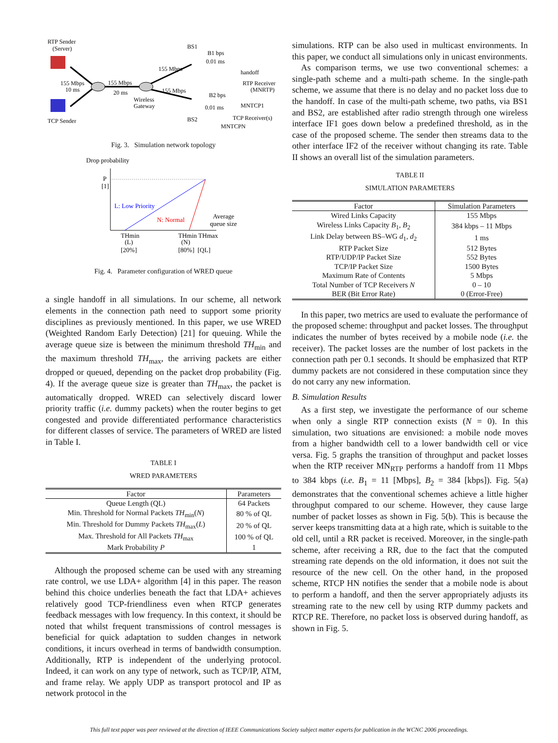RTP Sender
(Server)
155 Mbps
10 ms
155 Mbps
20 ms
Wireless
Gateway
BS1
BS2
155 Mbps
155 Mbps
B1 bps
0.01 ms
handoff
RTP Receiver
(MNRTP)
B2 bps
0.01 ms
MNTCP1
TCP Receiver(s)
MNTCPN
TCP Sender
Fig. 3. Simulation network topology
Drop probability
P
[1]
L: Low Priority
N: Normal
Average
queue size
THmin
(L)
[20%]
THmin THmax
(N)
[80%] [QL]
Fig. 4. Parameter configuration of WRED queue
a single handoff in all simulations. In our scheme, all network elements in the connection path need to support some priority disciplines as previously mentioned. In this paper, we use WRED (Weighted Random Early Detection) [21] for queuing. While the average queue size is between the minimum threshold TH<sub>min</sub> and the maximum threshold TH<sub>max</sub>, the arriving packets are either dropped or queued, depending on the packet drop probability (Fig. 4). If the average queue size is greater than TH<sub>max</sub>, the packet is automatically dropped. WRED can selectively discard lower priority traffic (i.e. dummy packets) when the router begins to get congested and provide differentiated performance characteristics for different classes of service. The parameters of WRED are listed in Table I.
TABLE I
WRED PARAMETERS
| Factor | Parameters |
| --- | --- |
| Queue Length (QL) | 64 Packets |
| Min. Threshold for Normal Packets TH<sub>min</sub>( N ) | 80 % of QL |
| Min. Threshold for Dummy Packets TH<sub>max</sub>( L ) | 20 % of QL |
| Max. Threshold for All Packets TH<sub>max</sub> | 100 % of QL |
| Mark Probability P | 1 |
Although the proposed scheme can be used with any streaming rate control, we use LDA+ algorithm [4] in this paper. The reason behind this choice underlies beneath the fact that LDA+ achieves relatively good TCP-friendliness even when RTCP generates feedback messages with low frequency. In this context, it should be noted that whilst frequent transmissions of control messages is beneficial for quick adaptation to sudden changes in network conditions, it incurs overhead in terms of bandwidth consumption. Additionally, RTP is independent of the underlying protocol. Indeed, it can work on any type of network, such as TCP/IP, ATM, and frame relay. We apply UDP as transport protocol and IP as network protocol in the
simulations. RTP can be also used in multicast environments. In this paper, we conduct all simulations only in unicast environments.
As comparison terms, we use two conventional schemes: a single-path scheme and a multi-path scheme. In the single-path scheme, we assume that there is no delay and no packet loss due to the handoff. In case of the multi-path scheme, two paths, via BS1 and BS2, are established after radio strength through one wireless interface IF1 goes down below a predefined threshold, as in the case of the proposed scheme. The sender then streams data to the other interface IF2 of the receiver without changing its rate. Table II shows an overall list of the simulation parameters.
TABLE II
SIMULATION PARAMETERS
| Factor | Simulation Parameters |
| --- | --- |
| Wired Links Capacity | 155 Mbps |
| Wireless Links Capacity B<sub>1</sub>, B<sub>2</sub> | 384 kbps – 11 Mbps |
| Link Delay between BS–WG d<sub>1</sub>, d<sub>2</sub> | 1 ms |
| RTP Packet Size | 512 Bytes |
| RTP/UDP/IP Packet Size | 552 Bytes |
| TCP/IP Packet Size | 1500 Bytes |
| Maximum Rate of Contents | 5 Mbps |
| Total Number of TCP Receivers N | 0 – 10 |
| BER (Bit Error Rate) | 0 (Error-Free) |
In this paper, two metrics are used to evaluate the performance of the proposed scheme: throughput and packet losses. The throughput indicates the number of bytes received by a mobile node (i.e. the receiver). The packet losses are the number of lost packets in the connection path per 0.1 seconds. It should be emphasized that RTP dummy packets are not considered in these computation since they do not carry any new information.
B. Simulation Results
As a first step, we investigate the performance of our scheme when only a single RTP connection exists (N = 0). In this simulation, two situations are envisioned: a mobile node moves from a higher bandwidth cell to a lower bandwidth cell or vice versa. Fig. 5 graphs the transition of throughput and packet losses when the RTP receiver MN<sub>RTP</sub> performs a handoff from 11 Mbps to 384 kbps (i.e. B<sub>1</sub> = 11 [Mbps], B<sub>2</sub> = 384 [kbps]). Fig. 5(a) demonstrates that the conventional schemes achieve a little higher throughput compared to our scheme. However, they cause large number of packet losses as shown in Fig. 5(b). This is because the server keeps transmitting data at a high rate, which is suitable to the old cell, until a RR packet is received. Moreover, in the single-path scheme, after receiving a RR, due to the fact that the computed streaming rate depends on the old information, it does not suit the resource of the new cell. On the other hand, in the proposed scheme, RTCP HN notifies the sender that a mobile node is about to perform a handoff, and then the server appropriately adjusts its streaming rate to the new cell by using RTP dummy packets and RTCP RE. Therefore, no packet loss is observed during handoff, as shown in Fig. 5.
This full text paper was peer reviewed at the direction of IEEE Communications Society subject matter experts for publication in the WCNC 2006 proceedings.